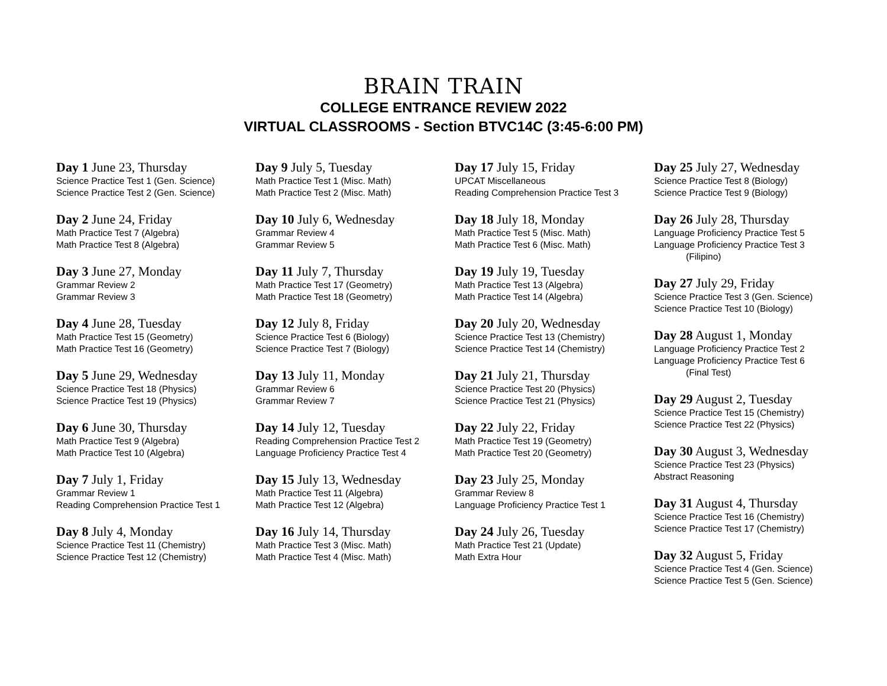BRAIN TRAIN
COLLEGE ENTRANCE REVIEW 2022
VIRTUAL CLASSROOMS - Section BTVC14C (3:45-6:00 PM)
Day 1 June 23, Thursday
Science Practice Test 1 (Gen. Science)
Science Practice Test 2 (Gen. Science)
Day 2 June 24, Friday
Math Practice Test 7 (Algebra)
Math Practice Test 8 (Algebra)
Day 3 June 27, Monday
Grammar Review 2
Grammar Review 3
Day 4 June 28, Tuesday
Math Practice Test 15 (Geometry)
Math Practice Test 16 (Geometry)
Day 5 June 29, Wednesday
Science Practice Test 18 (Physics)
Science Practice Test 19 (Physics)
Day 6 June 30, Thursday
Math Practice Test 9 (Algebra)
Math Practice Test 10 (Algebra)
Day 7 July 1, Friday
Grammar Review 1
Reading Comprehension Practice Test 1
Day 8 July 4, Monday
Science Practice Test 11 (Chemistry)
Science Practice Test 12 (Chemistry)
Day 9 July 5, Tuesday
Math Practice Test 1 (Misc. Math)
Math Practice Test 2 (Misc. Math)
Day 10 July 6, Wednesday
Grammar Review 4
Grammar Review 5
Day 11 July 7, Thursday
Math Practice Test 17 (Geometry)
Math Practice Test 18 (Geometry)
Day 12 July 8, Friday
Science Practice Test 6 (Biology)
Science Practice Test 7 (Biology)
Day 13 July 11, Monday
Grammar Review 6
Grammar Review 7
Day 14 July 12, Tuesday
Reading Comprehension Practice Test 2
Language Proficiency Practice Test 4
Day 15 July 13, Wednesday
Math Practice Test 11 (Algebra)
Math Practice Test 12 (Algebra)
Day 16 July 14, Thursday
Math Practice Test 3 (Misc. Math)
Math Practice Test 4 (Misc. Math)
Day 17 July 15, Friday
UPCAT Miscellaneous
Reading Comprehension Practice Test 3
Day 18 July 18, Monday
Math Practice Test 5 (Misc. Math)
Math Practice Test 6 (Misc. Math)
Day 19 July 19, Tuesday
Math Practice Test 13 (Algebra)
Math Practice Test 14 (Algebra)
Day 20 July 20, Wednesday
Science Practice Test 13 (Chemistry)
Science Practice Test 14 (Chemistry)
Day 21 July 21, Thursday
Science Practice Test 20 (Physics)
Science Practice Test 21 (Physics)
Day 22 July 22, Friday
Math Practice Test 19 (Geometry)
Math Practice Test 20 (Geometry)
Day 23 July 25, Monday
Grammar Review 8
Language Proficiency Practice Test 1
Day 24 July 26, Tuesday
Math Practice Test 21 (Update)
Math Extra Hour
Day 25 July 27, Wednesday
Science Practice Test 8 (Biology)
Science Practice Test 9 (Biology)
Day 26 July 28, Thursday
Language Proficiency Practice Test 5
Language Proficiency Practice Test 3
(Filipino)
Day 27 July 29, Friday
Science Practice Test 3 (Gen. Science)
Science Practice Test 10 (Biology)
Day 28 August 1, Monday
Language Proficiency Practice Test 2
Language Proficiency Practice Test 6
(Final Test)
Day 29 August 2, Tuesday
Science Practice Test 15 (Chemistry)
Science Practice Test 22 (Physics)
Day 30 August 3, Wednesday
Science Practice Test 23 (Physics)
Abstract Reasoning
Day 31 August 4, Thursday
Science Practice Test 16 (Chemistry)
Science Practice Test 17 (Chemistry)
Day 32 August 5, Friday
Science Practice Test 4 (Gen. Science)
Science Practice Test 5 (Gen. Science)